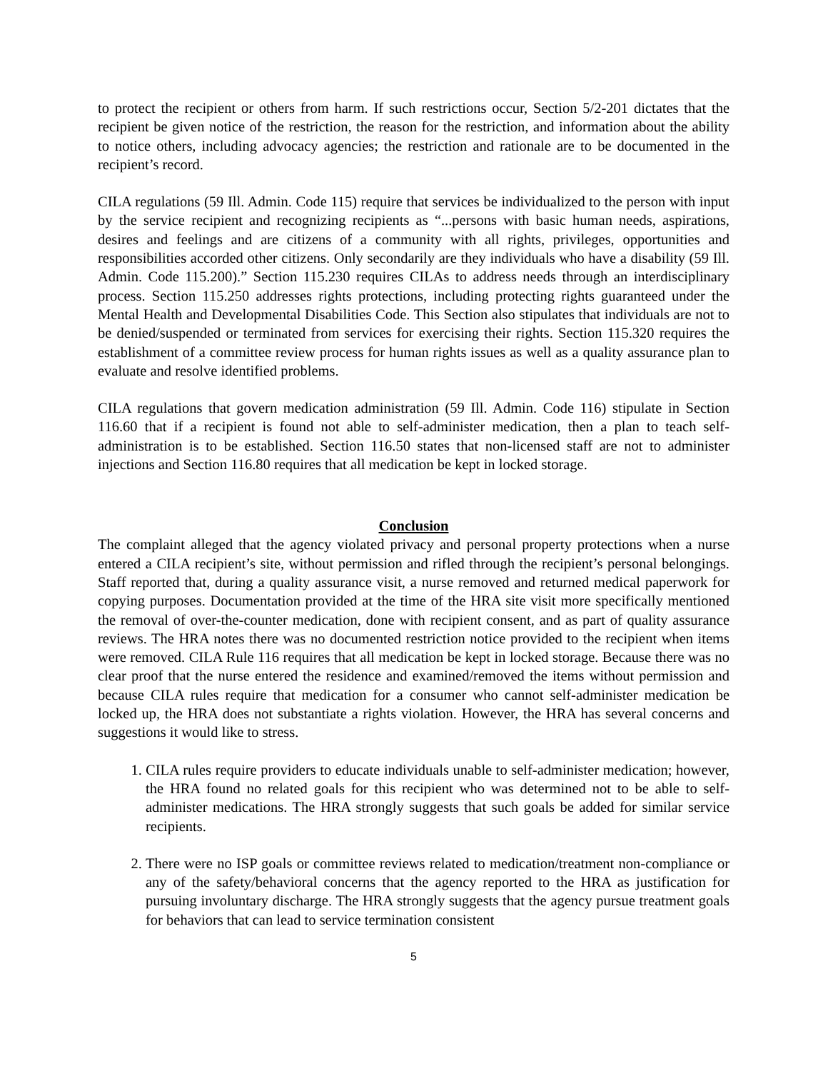to protect the recipient or others from harm. If such restrictions occur, Section 5/2-201 dictates that the recipient be given notice of the restriction, the reason for the restriction, and information about the ability to notice others, including advocacy agencies; the restriction and rationale are to be documented in the recipient’s record.
CILA regulations (59 Ill. Admin. Code 115) require that services be individualized to the person with input by the service recipient and recognizing recipients as “...persons with basic human needs, aspirations, desires and feelings and are citizens of a community with all rights, privileges, opportunities and responsibilities accorded other citizens. Only secondarily are they individuals who have a disability (59 Ill. Admin. Code 115.200).” Section 115.230 requires CILAs to address needs through an interdisciplinary process. Section 115.250 addresses rights protections, including protecting rights guaranteed under the Mental Health and Developmental Disabilities Code. This Section also stipulates that individuals are not to be denied/suspended or terminated from services for exercising their rights. Section 115.320 requires the establishment of a committee review process for human rights issues as well as a quality assurance plan to evaluate and resolve identified problems.
CILA regulations that govern medication administration (59 Ill. Admin. Code 116) stipulate in Section 116.60 that if a recipient is found not able to self-administer medication, then a plan to teach self-administration is to be established. Section 116.50 states that non-licensed staff are not to administer injections and Section 116.80 requires that all medication be kept in locked storage.
Conclusion
The complaint alleged that the agency violated privacy and personal property protections when a nurse entered a CILA recipient’s site, without permission and rifled through the recipient’s personal belongings. Staff reported that, during a quality assurance visit, a nurse removed and returned medical paperwork for copying purposes. Documentation provided at the time of the HRA site visit more specifically mentioned the removal of over-the-counter medication, done with recipient consent, and as part of quality assurance reviews. The HRA notes there was no documented restriction notice provided to the recipient when items were removed. CILA Rule 116 requires that all medication be kept in locked storage. Because there was no clear proof that the nurse entered the residence and examined/removed the items without permission and because CILA rules require that medication for a consumer who cannot self-administer medication be locked up, the HRA does not substantiate a rights violation. However, the HRA has several concerns and suggestions it would like to stress.
1. CILA rules require providers to educate individuals unable to self-administer medication; however, the HRA found no related goals for this recipient who was determined not to be able to self-administer medications. The HRA strongly suggests that such goals be added for similar service recipients.
2. There were no ISP goals or committee reviews related to medication/treatment non-compliance or any of the safety/behavioral concerns that the agency reported to the HRA as justification for pursuing involuntary discharge. The HRA strongly suggests that the agency pursue treatment goals for behaviors that can lead to service termination consistent
5